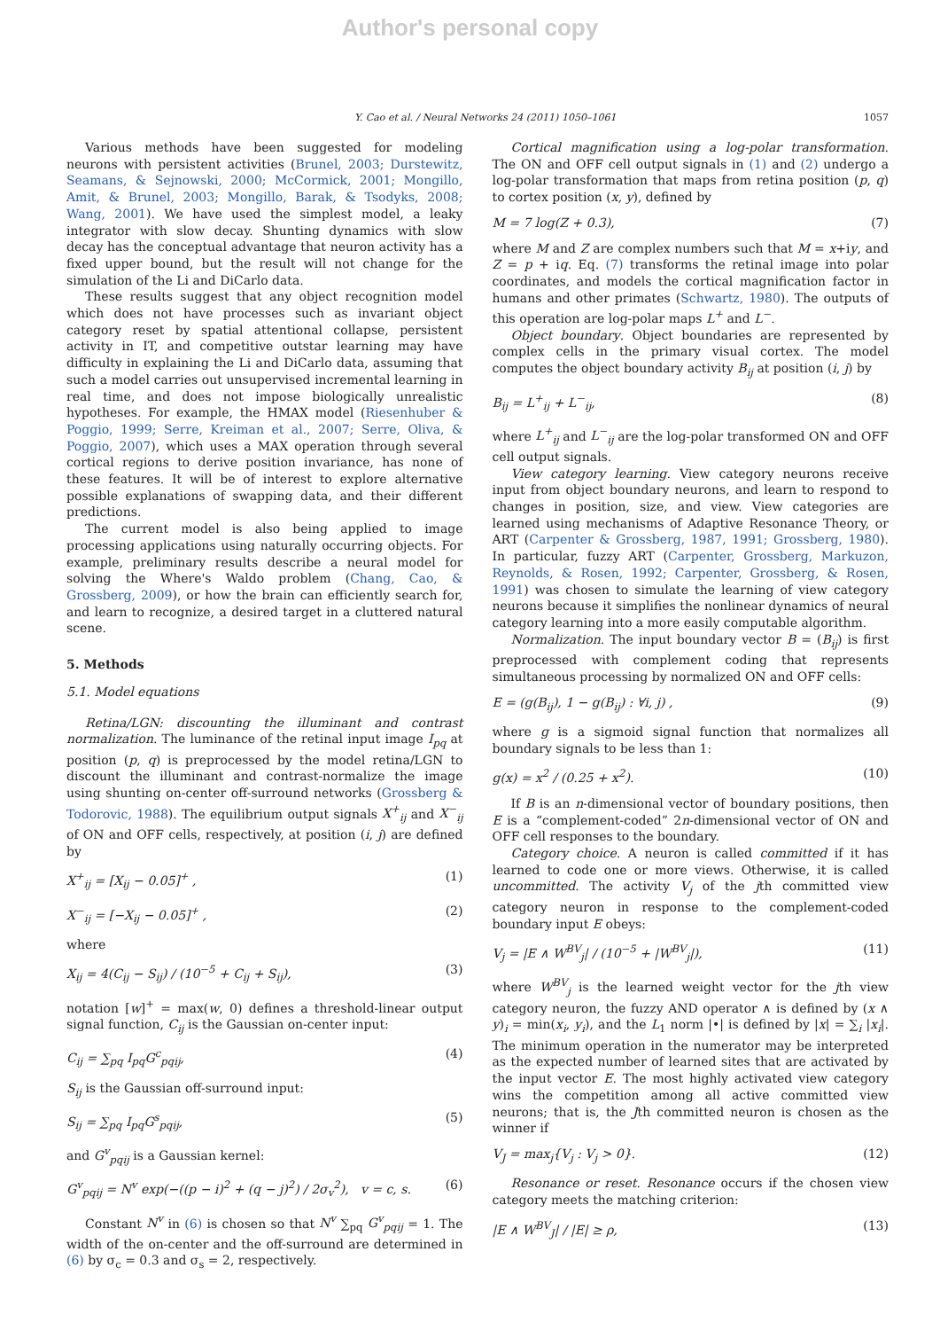Author's personal copy
Y. Cao et al. / Neural Networks 24 (2011) 1050–1061 1057
Various methods have been suggested for modeling neurons with persistent activities (Brunel, 2003; Durstewitz, Seamans, & Sejnowski, 2000; McCormick, 2001; Mongillo, Amit, & Brunel, 2003; Mongillo, Barak, & Tsodyks, 2008; Wang, 2001). We have used the simplest model, a leaky integrator with slow decay. Shunting dynamics with slow decay has the conceptual advantage that neuron activity has a fixed upper bound, but the result will not change for the simulation of the Li and DiCarlo data.
These results suggest that any object recognition model which does not have processes such as invariant object category reset by spatial attentional collapse, persistent activity in IT, and competitive outstar learning may have difficulty in explaining the Li and DiCarlo data, assuming that such a model carries out unsupervised incremental learning in real time, and does not impose biologically unrealistic hypotheses. For example, the HMAX model (Riesenhuber & Poggio, 1999; Serre, Kreiman et al., 2007; Serre, Oliva, & Poggio, 2007), which uses a MAX operation through several cortical regions to derive position invariance, has none of these features. It will be of interest to explore alternative possible explanations of swapping data, and their different predictions.
The current model is also being applied to image processing applications using naturally occurring objects. For example, preliminary results describe a neural model for solving the Where's Waldo problem (Chang, Cao, & Grossberg, 2009), or how the brain can efficiently search for, and learn to recognize, a desired target in a cluttered natural scene.
5. Methods
5.1. Model equations
Retina/LGN: discounting the illuminant and contrast normalization. The luminance of the retinal input image I<sub>pq</sub> at position (p, q) is preprocessed by the model retina/LGN to discount the illuminant and contrast-normalize the image using shunting on-center off-surround networks (Grossberg & Todorovic, 1988). The equilibrium output signals X<sup>+</sup><sub>ij</sub> and X<sup>−</sup><sub>ij</sub> of ON and OFF cells, respectively, at position (i, j) are defined by
X<sup>+</sup><sub>ij</sub> = [X<sub>ij</sub> − 0.05]<sup>+</sup> , (1)
X<sup>−</sup><sub>ij</sub> = [−X<sub>ij</sub> − 0.05]<sup>+</sup> , (2)
where
X<sub>ij</sub> = 4(C<sub>ij</sub> − S<sub>ij</sub>) / (10<sup>−5</sup> + C<sub>ij</sub> + S<sub>ij</sub>), (3)
notation [w]<sup>+</sup> = max(w, 0) defines a threshold-linear output signal function, C<sub>ij</sub> is the Gaussian on-center input:
C<sub>ij</sub> = ∑<sub>pq</sub> I<sub>pq</sub>G<sup>c</sup><sub>pqij</sub>, (4)
S<sub>ij</sub> is the Gaussian off-surround input:
S<sub>ij</sub> = ∑<sub>pq</sub> I<sub>pq</sub>G<sup>s</sup><sub>pqij</sub>, (5)
and G<sup>v</sup><sub>pqij</sub> is a Gaussian kernel:
G<sup>v</sup><sub>pqij</sub> = N<sup>v</sup> exp(−((p − i)<sup>2</sup> + (q − j)<sup>2</sup>) / 2σ<sub>v</sub><sup>2</sup>), v = c, s. (6)
Constant N<sup>v</sup> in (6) is chosen so that N<sup>v</sup> ∑<sub>pq</sub> G<sup>v</sup><sub>pqij</sub> = 1. The width of the on-center and the off-surround are determined in (6) by σ<sub>c</sub> = 0.3 and σ<sub>s</sub> = 2, respectively.
Cortical magnification using a log-polar transformation. The ON and OFF cell output signals in (1) and (2) undergo a log-polar transformation that maps from retina position (p, q) to cortex position (x, y), defined by
M = 7 log(Z + 0.3), (7)
where M and Z are complex numbers such that M = x+iy, and Z = p + iq. Eq. (7) transforms the retinal image into polar coordinates, and models the cortical magnification factor in humans and other primates (Schwartz, 1980). The outputs of this operation are log-polar maps L<sup>+</sup> and L<sup>−</sup>.
Object boundary. Object boundaries are represented by complex cells in the primary visual cortex. The model computes the object boundary activity B<sub>ij</sub> at position (i, j) by
B<sub>ij</sub> = L<sup>+</sup><sub>ij</sub> + L<sup>−</sup><sub>ij</sub>, (8)
where L<sup>+</sup><sub>ij</sub> and L<sup>−</sup><sub>ij</sub> are the log-polar transformed ON and OFF cell output signals.
View category learning. View category neurons receive input from object boundary neurons, and learn to respond to changes in position, size, and view. View categories are learned using mechanisms of Adaptive Resonance Theory, or ART (Carpenter & Grossberg, 1987, 1991; Grossberg, 1980). In particular, fuzzy ART (Carpenter, Grossberg, Markuzon, Reynolds, & Rosen, 1992; Carpenter, Grossberg, & Rosen, 1991) was chosen to simulate the learning of view category neurons because it simplifies the nonlinear dynamics of neural category learning into a more easily computable algorithm.
Normalization. The input boundary vector B = (B<sub>ij</sub>) is first preprocessed with complement coding that represents simultaneous processing by normalized ON and OFF cells:
E = (g(B<sub>ij</sub>), 1 − g(B<sub>ij</sub>) : ∀i, j) , (9)
where g is a sigmoid signal function that normalizes all boundary signals to be less than 1:
g(x) = x<sup>2</sup> / (0.25 + x<sup>2</sup>). (10)
If B is an n-dimensional vector of boundary positions, then E is a “complement-coded” 2n-dimensional vector of ON and OFF cell responses to the boundary.
Category choice. A neuron is called committed if it has learned to code one or more views. Otherwise, it is called uncommitted. The activity V<sub>j</sub> of the jth committed view category neuron in response to the complement-coded boundary input E obeys:
V<sub>j</sub> = |E ∧ W<sup>BV</sup><sub>j</sub>| / (10<sup>−5</sup> + |W<sup>BV</sup><sub>j</sub>|), (11)
where W<sup>BV</sup><sub>j</sub> is the learned weight vector for the jth view category neuron, the fuzzy AND operator ∧ is defined by (x ∧ y)<sub>i</sub> = min(x<sub>i</sub>, y<sub>i</sub>), and the L<sub>1</sub> norm |•| is defined by |x| = ∑<sub>i</sub> |x<sub>i</sub>|. The minimum operation in the numerator may be interpreted as the expected number of learned sites that are activated by the input vector E. The most highly activated view category wins the competition among all active committed view neurons; that is, the Jth committed neuron is chosen as the winner if
V<sub>J</sub> = max<sub>j</sub>{V<sub>j</sub> : V<sub>j</sub> > 0}. (12)
Resonance or reset. Resonance occurs if the chosen view category meets the matching criterion:
|E ∧ W<sup>BV</sup><sub>J</sub>| / |E| ≥ ρ, (13)